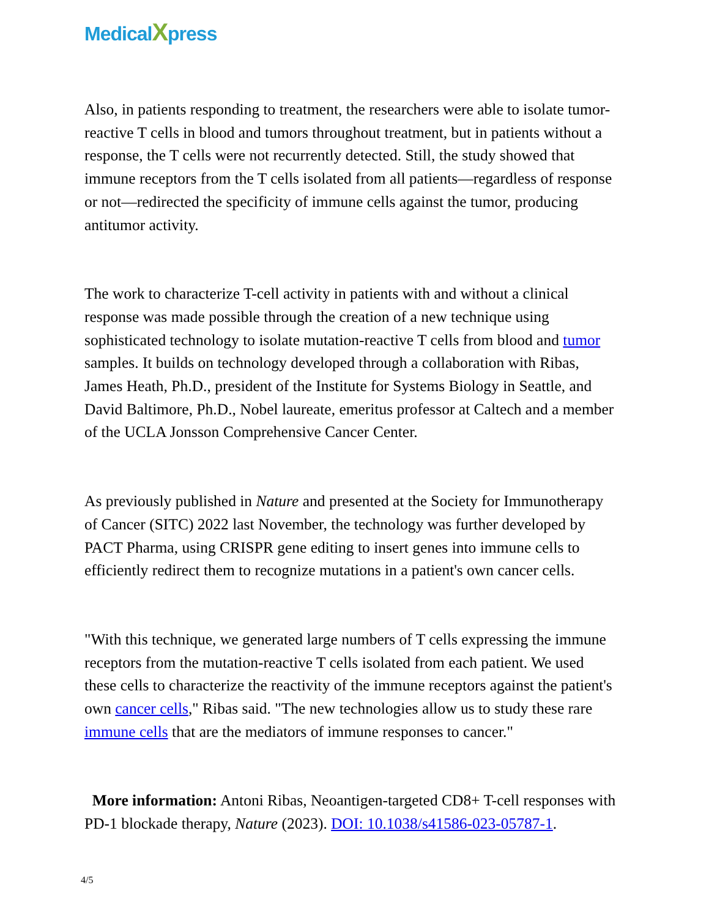MedicalXpress
Also, in patients responding to treatment, the researchers were able to isolate tumor-reactive T cells in blood and tumors throughout treatment, but in patients without a response, the T cells were not recurrently detected. Still, the study showed that immune receptors from the T cells isolated from all patients—regardless of response or not—redirected the specificity of immune cells against the tumor, producing antitumor activity.
The work to characterize T-cell activity in patients with and without a clinical response was made possible through the creation of a new technique using sophisticated technology to isolate mutation-reactive T cells from blood and tumor samples. It builds on technology developed through a collaboration with Ribas, James Heath, Ph.D., president of the Institute for Systems Biology in Seattle, and David Baltimore, Ph.D., Nobel laureate, emeritus professor at Caltech and a member of the UCLA Jonsson Comprehensive Cancer Center.
As previously published in Nature and presented at the Society for Immunotherapy of Cancer (SITC) 2022 last November, the technology was further developed by PACT Pharma, using CRISPR gene editing to insert genes into immune cells to efficiently redirect them to recognize mutations in a patient's own cancer cells.
"With this technique, we generated large numbers of T cells expressing the immune receptors from the mutation-reactive T cells isolated from each patient. We used these cells to characterize the reactivity of the immune receptors against the patient's own cancer cells," Ribas said. "The new technologies allow us to study these rare immune cells that are the mediators of immune responses to cancer."
More information: Antoni Ribas, Neoantigen-targeted CD8+ T-cell responses with PD-1 blockade therapy, Nature (2023). DOI: 10.1038/s41586-023-05787-1.
4/5